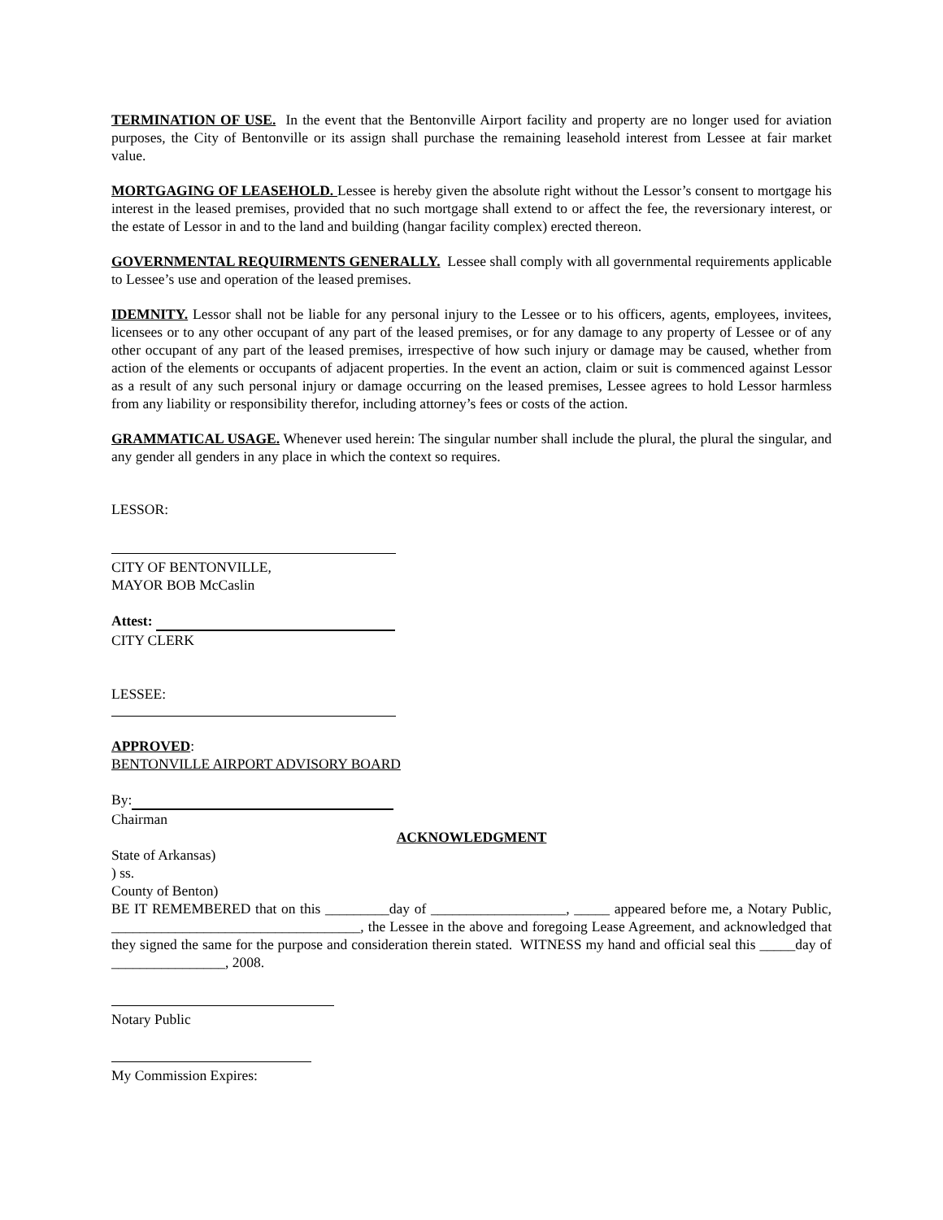TERMINATION OF USE. In the event that the Bentonville Airport facility and property are no longer used for aviation purposes, the City of Bentonville or its assign shall purchase the remaining leasehold interest from Lessee at fair market value.
MORTGAGING OF LEASEHOLD. Lessee is hereby given the absolute right without the Lessor’s consent to mortgage his interest in the leased premises, provided that no such mortgage shall extend to or affect the fee, the reversionary interest, or the estate of Lessor in and to the land and building (hangar facility complex) erected thereon.
GOVERNMENTAL REQUIRMENTS GENERALLY. Lessee shall comply with all governmental requirements applicable to Lessee’s use and operation of the leased premises.
IDEMNITY. Lessor shall not be liable for any personal injury to the Lessee or to his officers, agents, employees, invitees, licensees or to any other occupant of any part of the leased premises, or for any damage to any property of Lessee or of any other occupant of any part of the leased premises, irrespective of how such injury or damage may be caused, whether from action of the elements or occupants of adjacent properties. In the event an action, claim or suit is commenced against Lessor as a result of any such personal injury or damage occurring on the leased premises, Lessee agrees to hold Lessor harmless from any liability or responsibility therefor, including attorney’s fees or costs of the action.
GRAMMATICAL USAGE. Whenever used herein: The singular number shall include the plural, the plural the singular, and any gender all genders in any place in which the context so requires.
LESSOR:
CITY OF BENTONVILLE,
MAYOR BOB McCaslin
Attest:
CITY CLERK
LESSEE:
APPROVED:
BENTONVILLE AIRPORT ADVISORY BOARD
By:
Chairman
ACKNOWLEDGMENT
State of Arkansas)
) ss.
County of Benton)
BE IT REMEMBERED that on this _________day of ___________________, _____ appeared before me, a Notary Public, ___________________________________, the Lessee in the above and foregoing Lease Agreement, and acknowledged that they signed the same for the purpose and consideration therein stated. WITNESS my hand and official seal this _____day of ________________, 2008.
Notary Public
My Commission Expires: